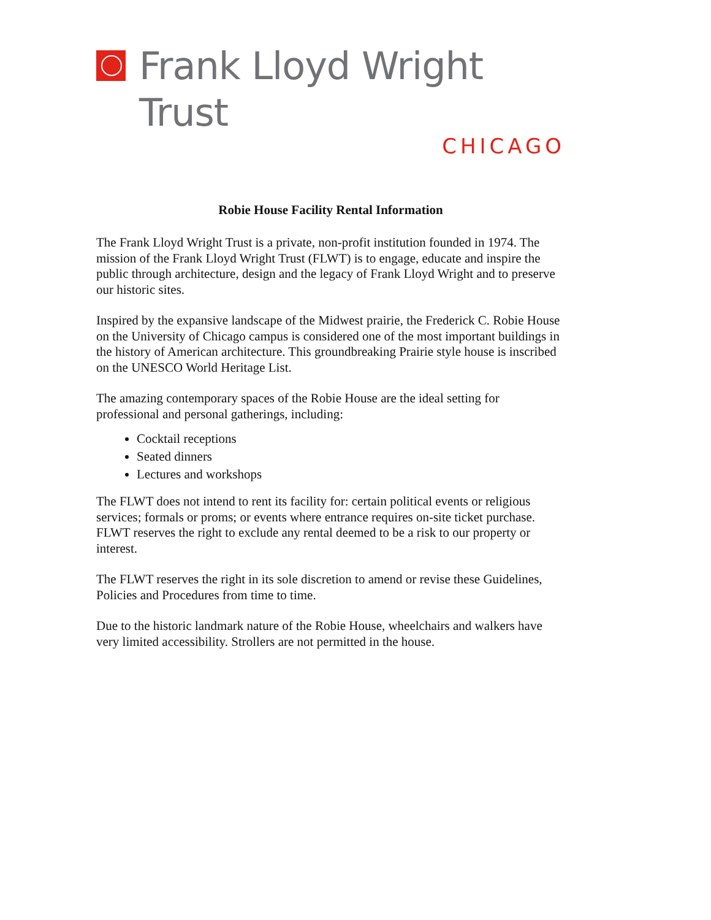Frank Lloyd Wright Trust
CHICAGO
Robie House Facility Rental Information
The Frank Lloyd Wright Trust is a private, non-profit institution founded in 1974. The mission of the Frank Lloyd Wright Trust (FLWT) is to engage, educate and inspire the public through architecture, design and the legacy of Frank Lloyd Wright and to preserve our historic sites.
Inspired by the expansive landscape of the Midwest prairie, the Frederick C. Robie House on the University of Chicago campus is considered one of the most important buildings in the history of American architecture. This groundbreaking Prairie style house is inscribed on the UNESCO World Heritage List.
The amazing contemporary spaces of the Robie House are the ideal setting for professional and personal gatherings, including:
Cocktail receptions
Seated dinners
Lectures and workshops
The FLWT does not intend to rent its facility for: certain political events or religious services; formals or proms; or events where entrance requires on-site ticket purchase. FLWT reserves the right to exclude any rental deemed to be a risk to our property or interest.
The FLWT reserves the right in its sole discretion to amend or revise these Guidelines, Policies and Procedures from time to time.
Due to the historic landmark nature of the Robie House, wheelchairs and walkers have very limited accessibility. Strollers are not permitted in the house.